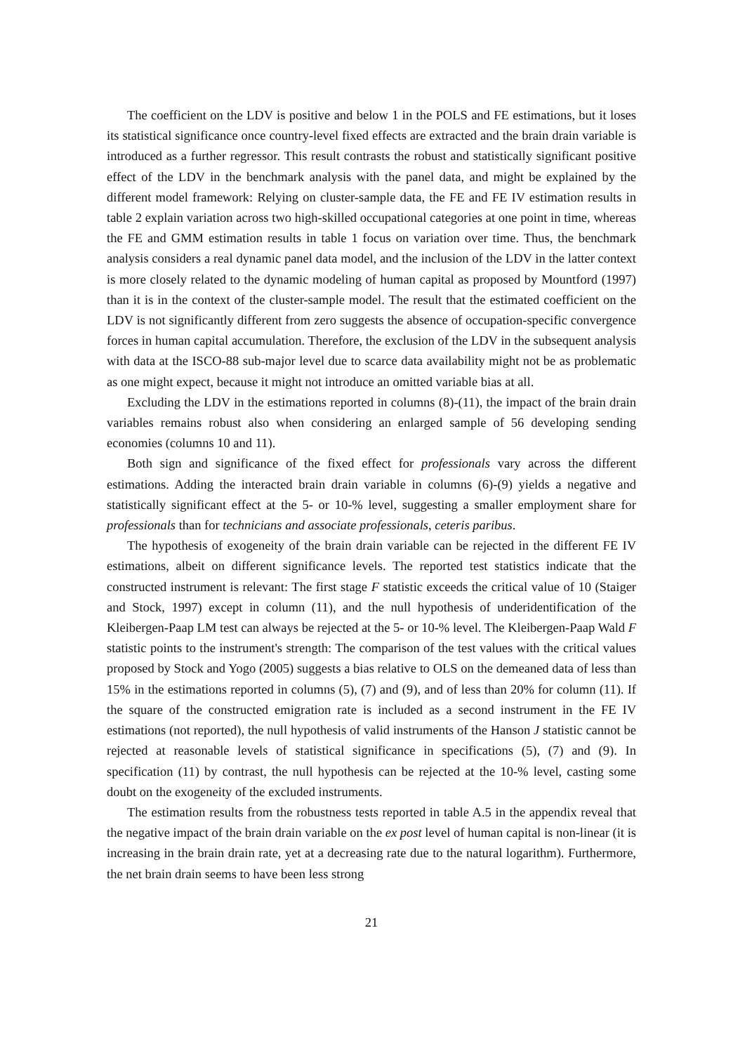The coefficient on the LDV is positive and below 1 in the POLS and FE estimations, but it loses its statistical significance once country-level fixed effects are extracted and the brain drain variable is introduced as a further regressor. This result contrasts the robust and statistically significant positive effect of the LDV in the benchmark analysis with the panel data, and might be explained by the different model framework: Relying on cluster-sample data, the FE and FE IV estimation results in table 2 explain variation across two high-skilled occupational categories at one point in time, whereas the FE and GMM estimation results in table 1 focus on variation over time. Thus, the benchmark analysis considers a real dynamic panel data model, and the inclusion of the LDV in the latter context is more closely related to the dynamic modeling of human capital as proposed by Mountford (1997) than it is in the context of the cluster-sample model. The result that the estimated coefficient on the LDV is not significantly different from zero suggests the absence of occupation-specific convergence forces in human capital accumulation. Therefore, the exclusion of the LDV in the subsequent analysis with data at the ISCO-88 sub-major level due to scarce data availability might not be as problematic as one might expect, because it might not introduce an omitted variable bias at all.
Excluding the LDV in the estimations reported in columns (8)-(11), the impact of the brain drain variables remains robust also when considering an enlarged sample of 56 developing sending economies (columns 10 and 11).
Both sign and significance of the fixed effect for professionals vary across the different estimations. Adding the interacted brain drain variable in columns (6)-(9) yields a negative and statistically significant effect at the 5- or 10-% level, suggesting a smaller employment share for professionals than for technicians and associate professionals, ceteris paribus.
The hypothesis of exogeneity of the brain drain variable can be rejected in the different FE IV estimations, albeit on different significance levels. The reported test statistics indicate that the constructed instrument is relevant: The first stage F statistic exceeds the critical value of 10 (Staiger and Stock, 1997) except in column (11), and the null hypothesis of underidentification of the Kleibergen-Paap LM test can always be rejected at the 5- or 10-% level. The Kleibergen-Paap Wald F statistic points to the instrument's strength: The comparison of the test values with the critical values proposed by Stock and Yogo (2005) suggests a bias relative to OLS on the demeaned data of less than 15% in the estimations reported in columns (5), (7) and (9), and of less than 20% for column (11). If the square of the constructed emigration rate is included as a second instrument in the FE IV estimations (not reported), the null hypothesis of valid instruments of the Hanson J statistic cannot be rejected at reasonable levels of statistical significance in specifications (5), (7) and (9). In specification (11) by contrast, the null hypothesis can be rejected at the 10-% level, casting some doubt on the exogeneity of the excluded instruments.
The estimation results from the robustness tests reported in table A.5 in the appendix reveal that the negative impact of the brain drain variable on the ex post level of human capital is non-linear (it is increasing in the brain drain rate, yet at a decreasing rate due to the natural logarithm). Furthermore, the net brain drain seems to have been less strong
21